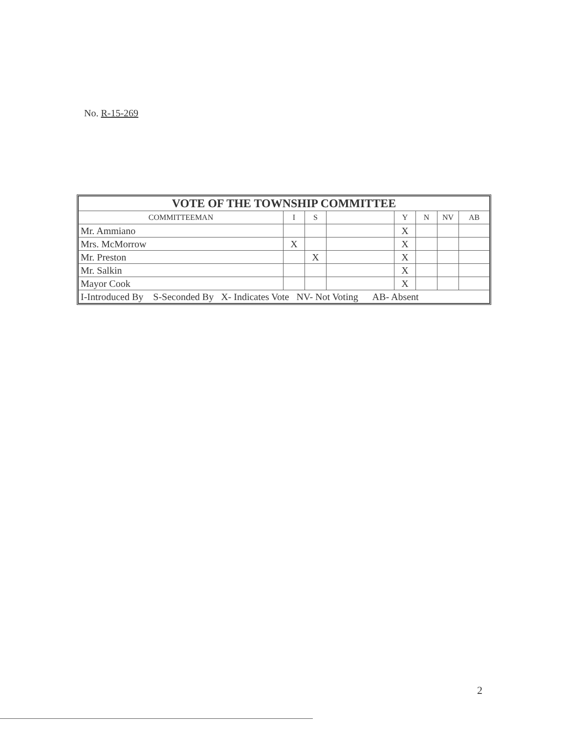No. R-15-269
| VOTE OF THE TOWNSHIP COMMITTEE | | | | | | | |
| COMMITTEEMAN | I | S | | Y | N | NV | AB |
| Mr. Ammiano | | | | X | | | |
| Mrs. McMorrow | X | | | X | | | |
| Mr. Preston | | X | | X | | | |
| Mr. Salkin | | | | X | | | |
| Mayor Cook | | | | X | | | |
| I-Introduced By S-Seconded By X- Indicates Vote NV- Not Voting AB- Absent | | | | | | | |
2